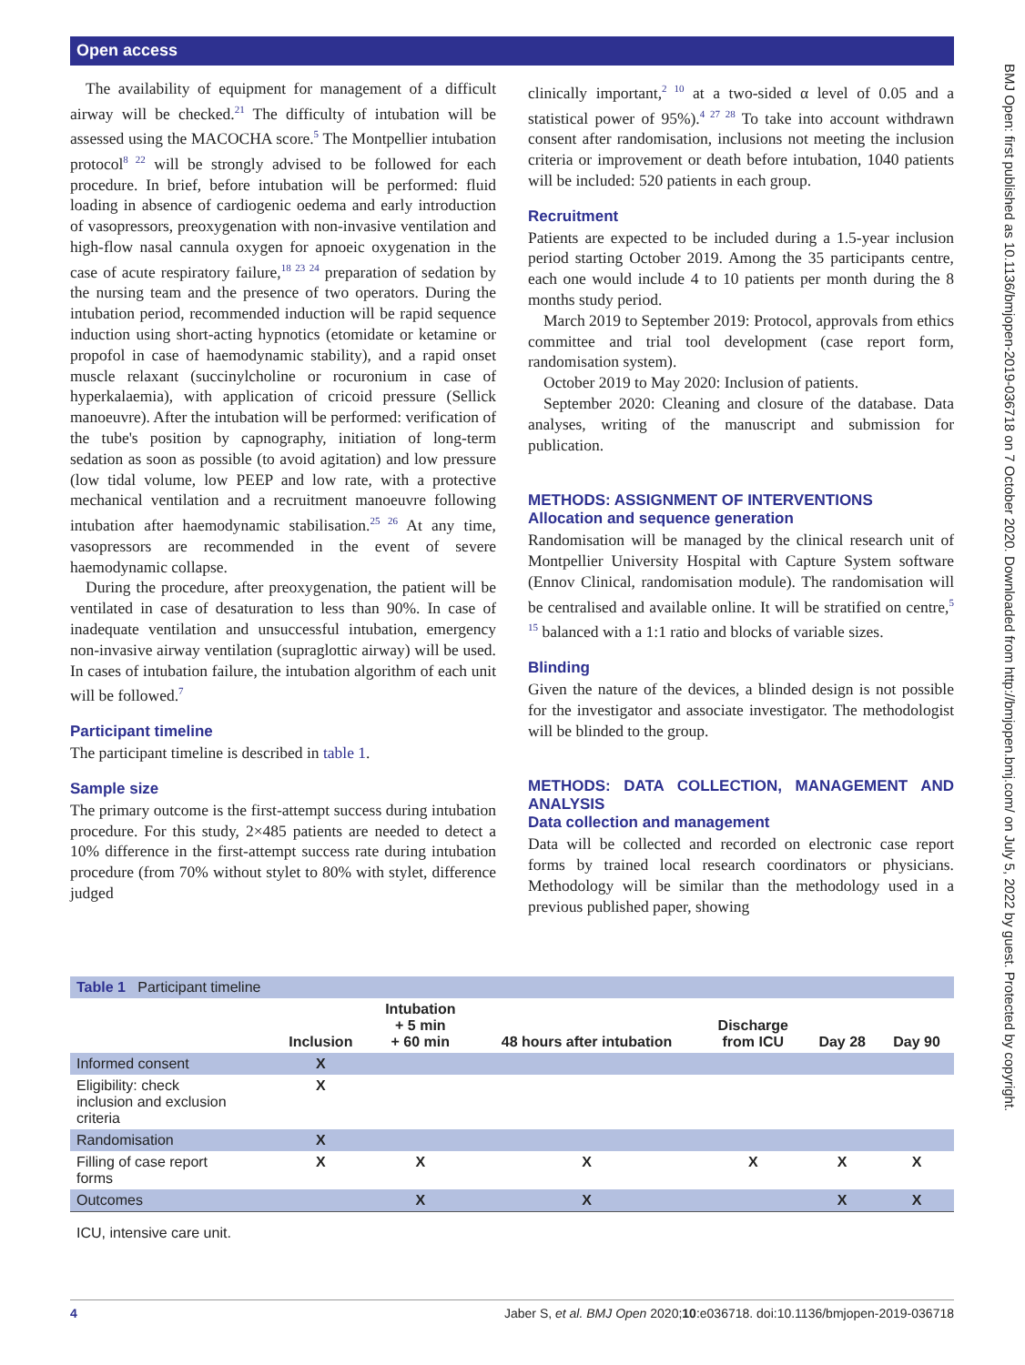Open access
BMJ Open: first published as 10.1136/bmjopen-2019-036718 on 7 October 2020. Downloaded from http://bmjopen.bmj.com/ on July 5, 2022 by guest. Protected by copyright.
The availability of equipment for management of a difficult airway will be checked.<sup>21</sup> The difficulty of intubation will be assessed using the MACOCHA score.<sup>5</sup> The Montpellier intubation protocol<sup>8 22</sup> will be strongly advised to be followed for each procedure. In brief, before intubation will be performed: fluid loading in absence of cardiogenic oedema and early introduction of vasopressors, preoxygenation with non-invasive ventilation and high-flow nasal cannula oxygen for apnoeic oxygenation in the case of acute respiratory failure,<sup>18 23 24</sup> preparation of sedation by the nursing team and the presence of two operators. During the intubation period, recommended induction will be rapid sequence induction using short-acting hypnotics (etomidate or ketamine or propofol in case of haemodynamic stability), and a rapid onset muscle relaxant (succinylcholine or rocuronium in case of hyperkalaemia), with application of cricoid pressure (Sellick manoeuvre). After the intubation will be performed: verification of the tube's position by capnography, initiation of long-term sedation as soon as possible (to avoid agitation) and low pressure (low tidal volume, low PEEP and low rate, with a protective mechanical ventilation and a recruitment manoeuvre following intubation after haemodynamic stabilisation.<sup>25 26</sup> At any time, vasopressors are recommended in the event of severe haemodynamic collapse.
During the procedure, after preoxygenation, the patient will be ventilated in case of desaturation to less than 90%. In case of inadequate ventilation and unsuccessful intubation, emergency non-invasive airway ventilation (supraglottic airway) will be used. In cases of intubation failure, the intubation algorithm of each unit will be followed.<sup>7</sup>
Participant timeline
The participant timeline is described in table 1.
Sample size
The primary outcome is the first-attempt success during intubation procedure. For this study, 2×485 patients are needed to detect a 10% difference in the first-attempt success rate during intubation procedure (from 70% without stylet to 80% with stylet, difference judged
clinically important,<sup>2 10</sup> at a two-sided α level of 0.05 and a statistical power of 95%).<sup>4 27 28</sup> To take into account withdrawn consent after randomisation, inclusions not meeting the inclusion criteria or improvement or death before intubation, 1040 patients will be included: 520 patients in each group.
Recruitment
Patients are expected to be included during a 1.5-year inclusion period starting October 2019. Among the 35 participants centre, each one would include 4 to 10 patients per month during the 8 months study period.
March 2019 to September 2019: Protocol, approvals from ethics committee and trial tool development (case report form, randomisation system).
October 2019 to May 2020: Inclusion of patients.
September 2020: Cleaning and closure of the database. Data analyses, writing of the manuscript and submission for publication.
METHODS: ASSIGNMENT OF INTERVENTIONS
Allocation and sequence generation
Randomisation will be managed by the clinical research unit of Montpellier University Hospital with Capture System software (Ennov Clinical, randomisation module). The randomisation will be centralised and available online. It will be stratified on centre,<sup>5 15</sup> balanced with a 1:1 ratio and blocks of variable sizes.
Blinding
Given the nature of the devices, a blinded design is not possible for the investigator and associate investigator. The methodologist will be blinded to the group.
METHODS: DATA COLLECTION, MANAGEMENT AND ANALYSIS
Data collection and management
Data will be collected and recorded on electronic case report forms by trained local research coordinators or physicians. Methodology will be similar than the methodology used in a previous published paper, showing
| Table 1 Participant timeline | | | | | | |
| | Inclusion | Intubation + 5 min + 60 min | 48 hours after intubation | Discharge from ICU | Day 28 | Day 90 |
| Informed consent | X | | | | | |
| Eligibility: check inclusion and exclusion criteria | X | | | | | |
| Randomisation | X | | | | | |
| Filling of case report forms | X | X | X | X | X | X |
| Outcomes | | X | X | | X | X |
| ICU, intensive care unit. | | | | | | |
4 Jaber S, et al. BMJ Open 2020;10:e036718. doi:10.1136/bmjopen-2019-036718